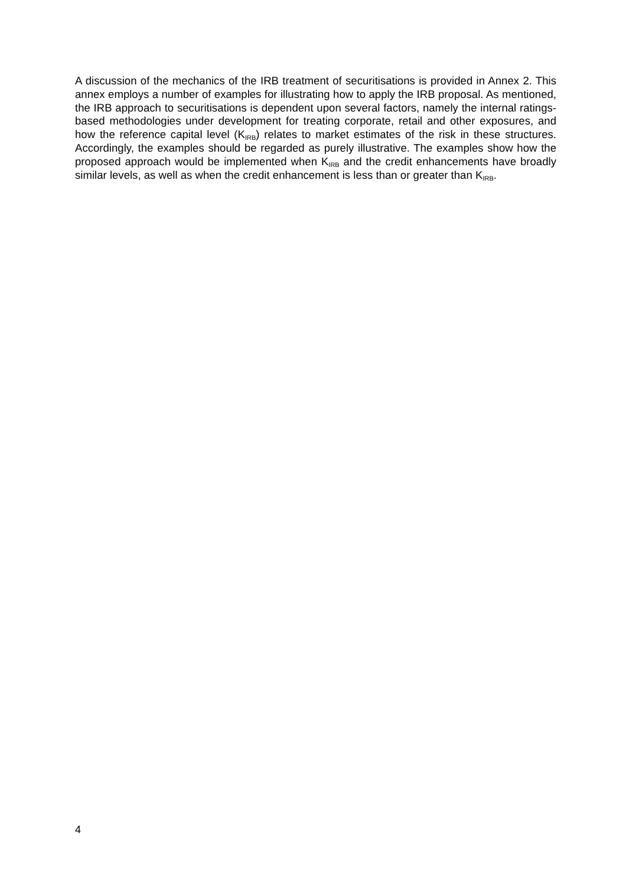A discussion of the mechanics of the IRB treatment of securitisations is provided in Annex 2. This annex employs a number of examples for illustrating how to apply the IRB proposal. As mentioned, the IRB approach to securitisations is dependent upon several factors, namely the internal ratings-based methodologies under development for treating corporate, retail and other exposures, and how the reference capital level (K<sub>IRB</sub>) relates to market estimates of the risk in these structures. Accordingly, the examples should be regarded as purely illustrative. The examples show how the proposed approach would be implemented when K<sub>IRB</sub> and the credit enhancements have broadly similar levels, as well as when the credit enhancement is less than or greater than K<sub>IRB</sub>.
4